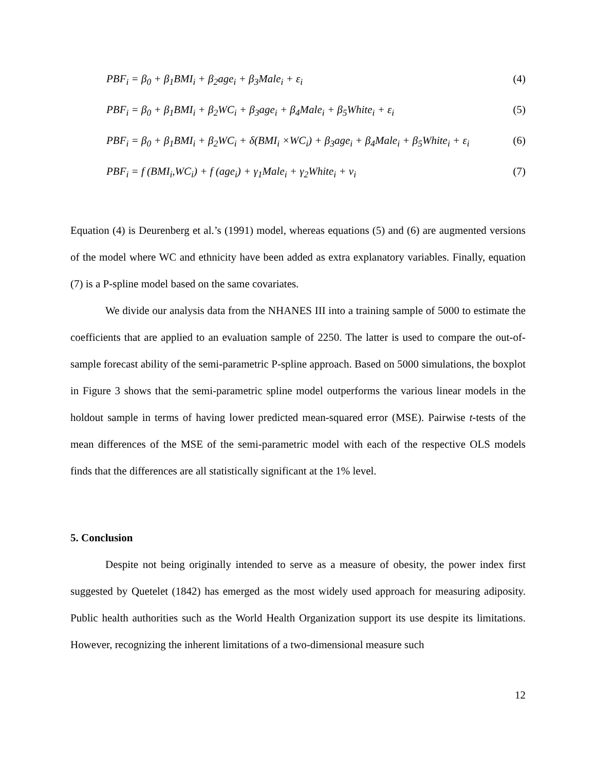PBF<sub>i</sub> = β<sub>0</sub> + β<sub>1</sub>BMI<sub>i</sub> + β<sub>2</sub>age<sub>i</sub> + β<sub>3</sub>Male<sub>i</sub> + ε<sub>i</sub> (4)
PBF<sub>i</sub> = β<sub>0</sub> + β<sub>1</sub>BMI<sub>i</sub> + β<sub>2</sub>WC<sub>i</sub> + β<sub>3</sub>age<sub>i</sub> + β<sub>4</sub>Male<sub>i</sub> + β<sub>5</sub>White<sub>i</sub> + ε<sub>i</sub> (5)
PBF<sub>i</sub> = β<sub>0</sub> + β<sub>1</sub>BMI<sub>i</sub> + β<sub>2</sub>WC<sub>i</sub> + δ(BMI<sub>i</sub> ×WC<sub>i</sub>) + β<sub>3</sub>age<sub>i</sub> + β<sub>4</sub>Male<sub>i</sub> + β<sub>5</sub>White<sub>i</sub> + ε<sub>i</sub> (6)
PBF<sub>i</sub> = f (BMI<sub>i</sub>,WC<sub>i</sub>) + f (age<sub>i</sub>) + γ<sub>1</sub>Male<sub>i</sub> + γ<sub>2</sub>White<sub>i</sub> + ν<sub>i</sub> (7)
Equation (4) is Deurenberg et al.’s (1991) model, whereas equations (5) and (6) are augmented versions of the model where WC and ethnicity have been added as extra explanatory variables. Finally, equation (7) is a P-spline model based on the same covariates.
We divide our analysis data from the NHANES III into a training sample of 5000 to estimate the coefficients that are applied to an evaluation sample of 2250. The latter is used to compare the out-of-sample forecast ability of the semi-parametric P-spline approach. Based on 5000 simulations, the boxplot in Figure 3 shows that the semi-parametric spline model outperforms the various linear models in the holdout sample in terms of having lower predicted mean-squared error (MSE). Pairwise t-tests of the mean differences of the MSE of the semi-parametric model with each of the respective OLS models finds that the differences are all statistically significant at the 1% level.
5. Conclusion
Despite not being originally intended to serve as a measure of obesity, the power index first suggested by Quetelet (1842) has emerged as the most widely used approach for measuring adiposity. Public health authorities such as the World Health Organization support its use despite its limitations. However, recognizing the inherent limitations of a two-dimensional measure such
12